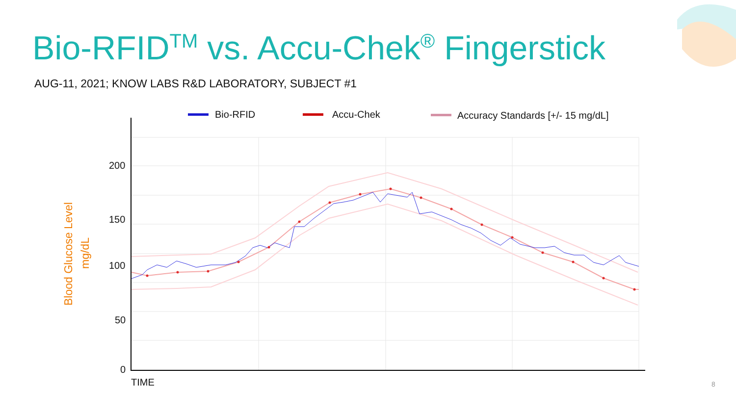Bio-RFID
Accu-Chek
Accuracy Standards [+/- 15 mg/dL]
200
150
100
50
0
TIME
Blood Glucose Level
mg/dL
Bio-RFID<sup>TM</sup> vs. Accu-Chek<sup>®</sup> Fingerstick
AUG-11, 2021; KNOW LABS R&D LABORATORY, SUBJECT #1
8